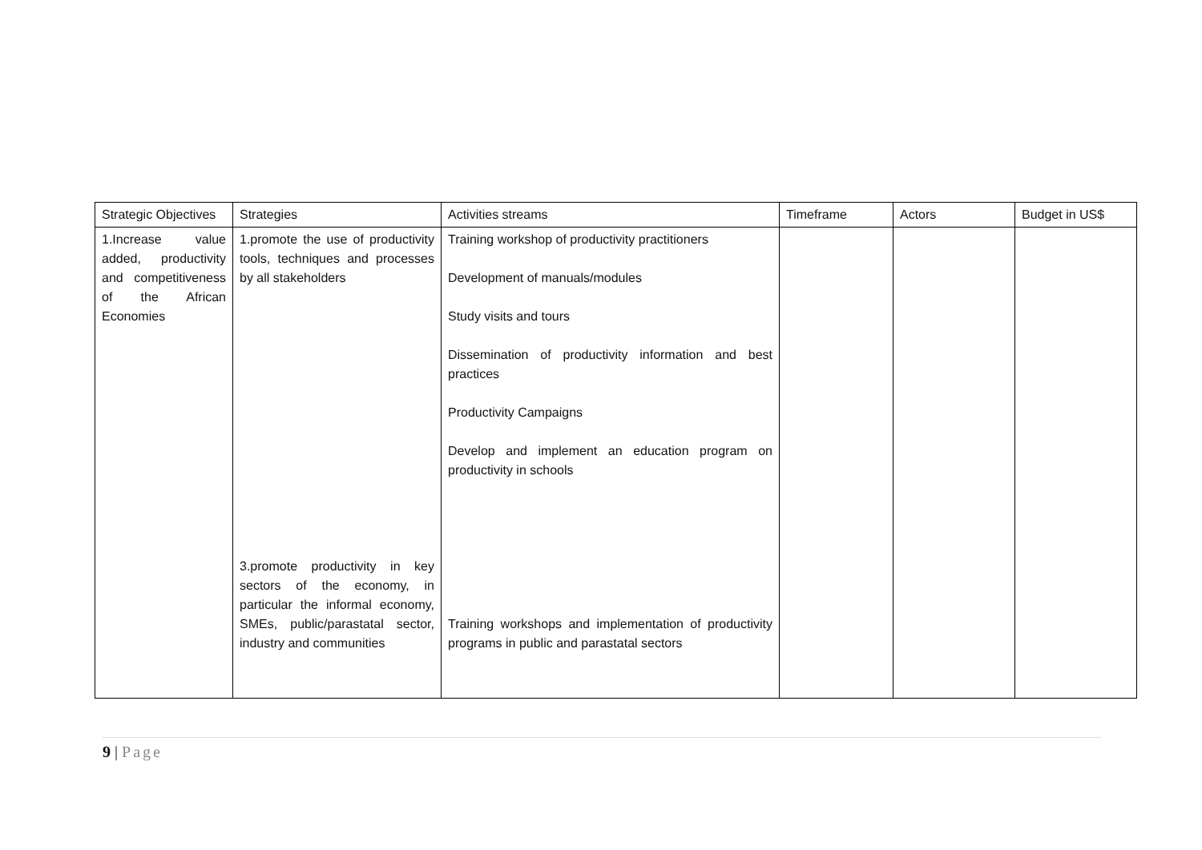| Strategic Objectives | Strategies | Activities streams | Timeframe | Actors | Budget in US$ |
| --- | --- | --- | --- | --- | --- |
| 1.Increase value added, productivity and competitiveness of the African Economies | 1.promote the use of productivity tools, techniques and processes by all stakeholders 3.promote productivity in key sectors of the economy, in particular the informal economy, SMEs, public/parastatal sector, industry and communities | Training workshop of productivity practitioners Development of manuals/modules Study visits and tours Dissemination of productivity information and best practices Productivity Campaigns Develop and implement an education program on productivity in schools Training workshops and implementation of productivity programs in public and parastatal sectors | | | |
9 | Page